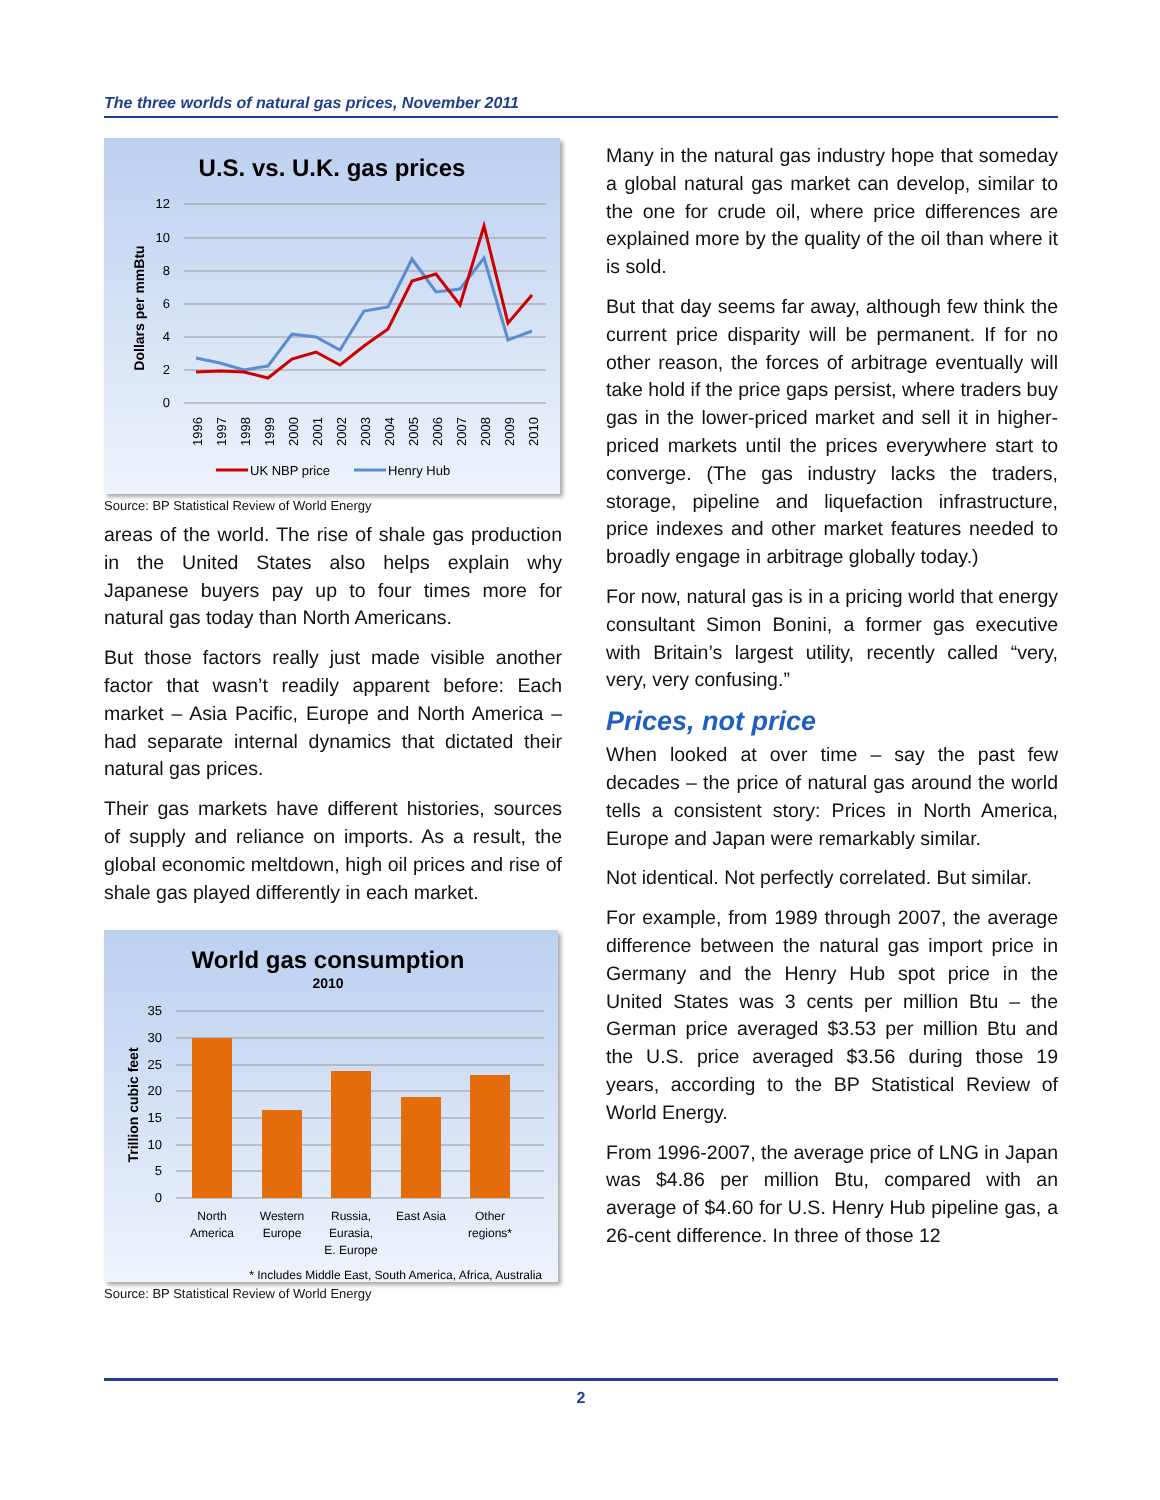The three worlds of natural gas prices, November 2011
U.S. vs. U.K. gas prices
Dollars per mmBtu
12
10
8
6
4
2
0
1996
1997
1998
1999
2000
2001
2002
2003
2004
2005
2006
2007
2008
2009
2010
UK NBP price
Henry Hub
Source: BP Statistical Review of World Energy
areas of the world. The rise of shale gas production in the United States also helps explain why Japanese buyers pay up to four times more for natural gas today than North Americans.
But those factors really just made visible another factor that wasn’t readily apparent before: Each market – Asia Pacific, Europe and North America – had separate internal dynamics that dictated their natural gas prices.
Their gas markets have different histories, sources of supply and reliance on imports. As a result, the global economic meltdown, high oil prices and rise of shale gas played differently in each market.
World gas consumption
2010
Trillion cubic feet
35
30
25
20
15
10
5
0
North
America
Western
Europe
Russia,
Eurasia,
E. Europe
East Asia
Other
regions*
* Includes Middle East, South America, Africa, Australia
Source: BP Statistical Review of World Energy
Many in the natural gas industry hope that someday a global natural gas market can develop, similar to the one for crude oil, where price differences are explained more by the quality of the oil than where it is sold.
But that day seems far away, although few think the current price disparity will be permanent. If for no other reason, the forces of arbitrage eventually will take hold if the price gaps persist, where traders buy gas in the lower-priced market and sell it in higher-priced markets until the prices everywhere start to converge. (The gas industry lacks the traders, storage, pipeline and liquefaction infrastructure, price indexes and other market features needed to broadly engage in arbitrage globally today.)
For now, natural gas is in a pricing world that energy consultant Simon Bonini, a former gas executive with Britain’s largest utility, recently called “very, very, very confusing.”
Prices, not price
When looked at over time – say the past few decades – the price of natural gas around the world tells a consistent story: Prices in North America, Europe and Japan were remarkably similar.
Not identical. Not perfectly correlated. But similar.
For example, from 1989 through 2007, the average difference between the natural gas import price in Germany and the Henry Hub spot price in the United States was 3 cents per million Btu – the German price averaged $3.53 per million Btu and the U.S. price averaged $3.56 during those 19 years, according to the BP Statistical Review of World Energy.
From 1996-2007, the average price of LNG in Japan was $4.86 per million Btu, compared with an average of $4.60 for U.S. Henry Hub pipeline gas, a 26-cent difference. In three of those 12
2